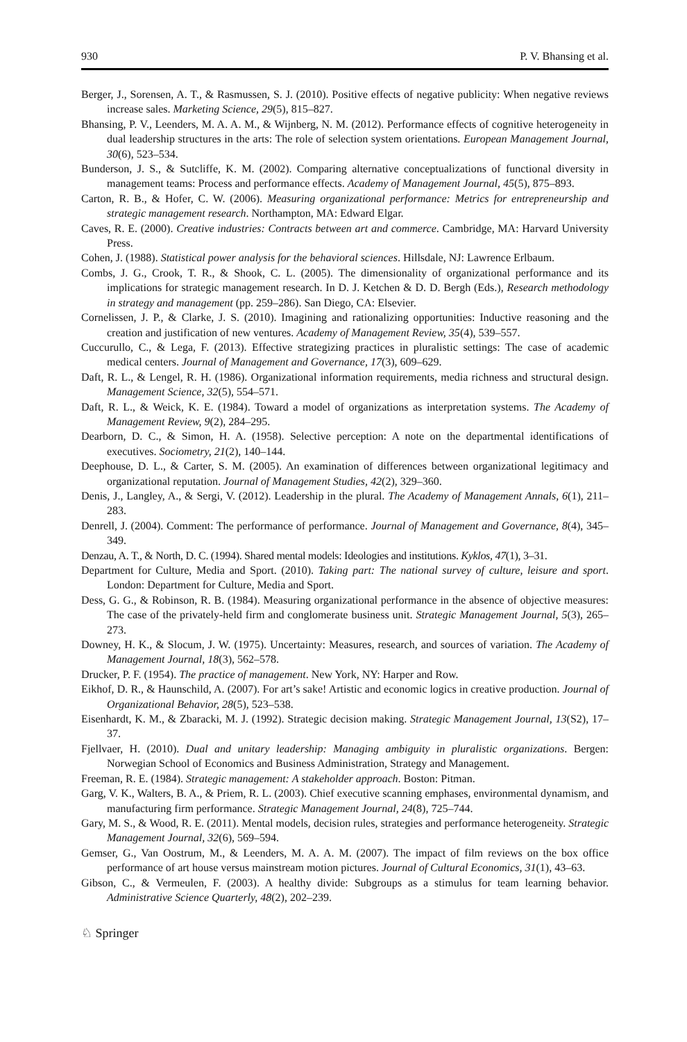930 P. V. Bhansing et al.
Berger, J., Sorensen, A. T., & Rasmussen, S. J. (2010). Positive effects of negative publicity: When negative reviews increase sales. Marketing Science, 29(5), 815–827.
Bhansing, P. V., Leenders, M. A. A. M., & Wijnberg, N. M. (2012). Performance effects of cognitive heterogeneity in dual leadership structures in the arts: The role of selection system orientations. European Management Journal, 30(6), 523–534.
Bunderson, J. S., & Sutcliffe, K. M. (2002). Comparing alternative conceptualizations of functional diversity in management teams: Process and performance effects. Academy of Management Journal, 45(5), 875–893.
Carton, R. B., & Hofer, C. W. (2006). Measuring organizational performance: Metrics for entrepreneurship and strategic management research. Northampton, MA: Edward Elgar.
Caves, R. E. (2000). Creative industries: Contracts between art and commerce. Cambridge, MA: Harvard University Press.
Cohen, J. (1988). Statistical power analysis for the behavioral sciences. Hillsdale, NJ: Lawrence Erlbaum.
Combs, J. G., Crook, T. R., & Shook, C. L. (2005). The dimensionality of organizational performance and its implications for strategic management research. In D. J. Ketchen & D. D. Bergh (Eds.), Research methodology in strategy and management (pp. 259–286). San Diego, CA: Elsevier.
Cornelissen, J. P., & Clarke, J. S. (2010). Imagining and rationalizing opportunities: Inductive reasoning and the creation and justification of new ventures. Academy of Management Review, 35(4), 539–557.
Cuccurullo, C., & Lega, F. (2013). Effective strategizing practices in pluralistic settings: The case of academic medical centers. Journal of Management and Governance, 17(3), 609–629.
Daft, R. L., & Lengel, R. H. (1986). Organizational information requirements, media richness and structural design. Management Science, 32(5), 554–571.
Daft, R. L., & Weick, K. E. (1984). Toward a model of organizations as interpretation systems. The Academy of Management Review, 9(2), 284–295.
Dearborn, D. C., & Simon, H. A. (1958). Selective perception: A note on the departmental identifications of executives. Sociometry, 21(2), 140–144.
Deephouse, D. L., & Carter, S. M. (2005). An examination of differences between organizational legitimacy and organizational reputation. Journal of Management Studies, 42(2), 329–360.
Denis, J., Langley, A., & Sergi, V. (2012). Leadership in the plural. The Academy of Management Annals, 6(1), 211–283.
Denrell, J. (2004). Comment: The performance of performance. Journal of Management and Governance, 8(4), 345–349.
Denzau, A. T., & North, D. C. (1994). Shared mental models: Ideologies and institutions. Kyklos, 47(1), 3–31.
Department for Culture, Media and Sport. (2010). Taking part: The national survey of culture, leisure and sport. London: Department for Culture, Media and Sport.
Dess, G. G., & Robinson, R. B. (1984). Measuring organizational performance in the absence of objective measures: The case of the privately-held firm and conglomerate business unit. Strategic Management Journal, 5(3), 265–273.
Downey, H. K., & Slocum, J. W. (1975). Uncertainty: Measures, research, and sources of variation. The Academy of Management Journal, 18(3), 562–578.
Drucker, P. F. (1954). The practice of management. New York, NY: Harper and Row.
Eikhof, D. R., & Haunschild, A. (2007). For art’s sake! Artistic and economic logics in creative production. Journal of Organizational Behavior, 28(5), 523–538.
Eisenhardt, K. M., & Zbaracki, M. J. (1992). Strategic decision making. Strategic Management Journal, 13(S2), 17–37.
Fjellvaer, H. (2010). Dual and unitary leadership: Managing ambiguity in pluralistic organizations. Bergen: Norwegian School of Economics and Business Administration, Strategy and Management.
Freeman, R. E. (1984). Strategic management: A stakeholder approach. Boston: Pitman.
Garg, V. K., Walters, B. A., & Priem, R. L. (2003). Chief executive scanning emphases, environmental dynamism, and manufacturing firm performance. Strategic Management Journal, 24(8), 725–744.
Gary, M. S., & Wood, R. E. (2011). Mental models, decision rules, strategies and performance heterogeneity. Strategic Management Journal, 32(6), 569–594.
Gemser, G., Van Oostrum, M., & Leenders, M. A. A. M. (2007). The impact of film reviews on the box office performance of art house versus mainstream motion pictures. Journal of Cultural Economics, 31(1), 43–63.
Gibson, C., & Vermeulen, F. (2003). A healthy divide: Subgroups as a stimulus for team learning behavior. Administrative Science Quarterly, 48(2), 202–239.
♘ Springer